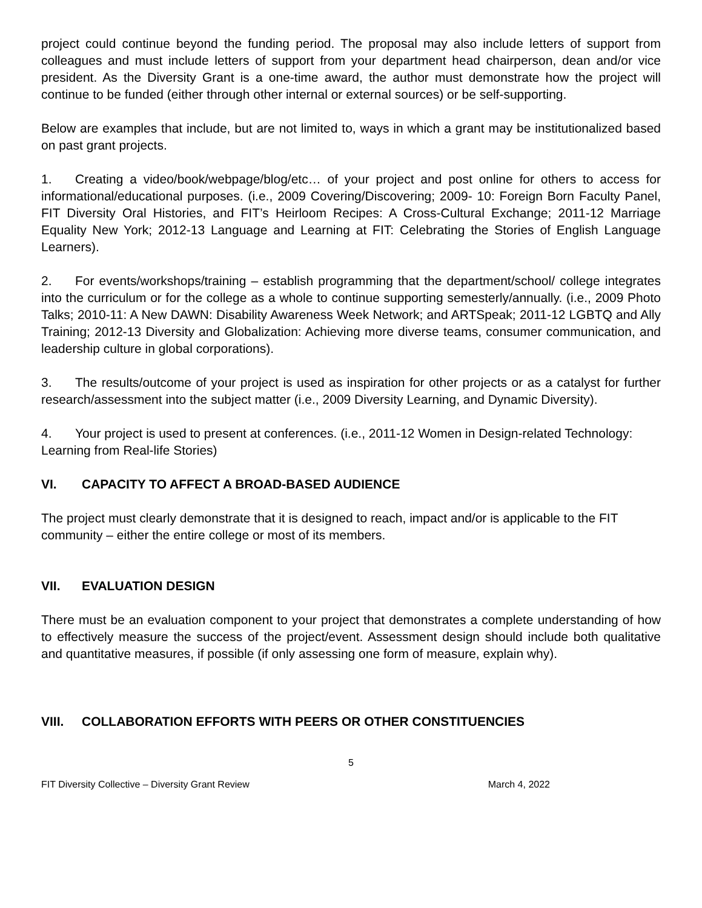project could continue beyond the funding period. The proposal may also include letters of support from colleagues and must include letters of support from your department head chairperson, dean and/or vice president. As the Diversity Grant is a one-time award, the author must demonstrate how the project will continue to be funded (either through other internal or external sources) or be self-supporting.
Below are examples that include, but are not limited to, ways in which a grant may be institutionalized based on past grant projects.
1. Creating a video/book/webpage/blog/etc… of your project and post online for others to access for informational/educational purposes. (i.e., 2009 Covering/Discovering; 2009- 10: Foreign Born Faculty Panel, FIT Diversity Oral Histories, and FIT’s Heirloom Recipes: A Cross-Cultural Exchange; 2011-12 Marriage Equality New York; 2012-13 Language and Learning at FIT: Celebrating the Stories of English Language Learners).
2. For events/workshops/training – establish programming that the department/school/ college integrates into the curriculum or for the college as a whole to continue supporting semesterly/annually. (i.e., 2009 Photo Talks; 2010-11: A New DAWN: Disability Awareness Week Network; and ARTSpeak; 2011-12 LGBTQ and Ally Training; 2012-13 Diversity and Globalization: Achieving more diverse teams, consumer communication, and leadership culture in global corporations).
3. The results/outcome of your project is used as inspiration for other projects or as a catalyst for further research/assessment into the subject matter (i.e., 2009 Diversity Learning, and Dynamic Diversity).
4. Your project is used to present at conferences. (i.e., 2011-12 Women in Design-related Technology: Learning from Real-life Stories)
VI. CAPACITY TO AFFECT A BROAD-BASED AUDIENCE
The project must clearly demonstrate that it is designed to reach, impact and/or is applicable to the FIT community – either the entire college or most of its members.
VII. EVALUATION DESIGN
There must be an evaluation component to your project that demonstrates a complete understanding of how to effectively measure the success of the project/event. Assessment design should include both qualitative and quantitative measures, if possible (if only assessing one form of measure, explain why).
VIII. COLLABORATION EFFORTS WITH PEERS OR OTHER CONSTITUENCIES
5
FIT Diversity Collective – Diversity Grant Review March 4, 2022